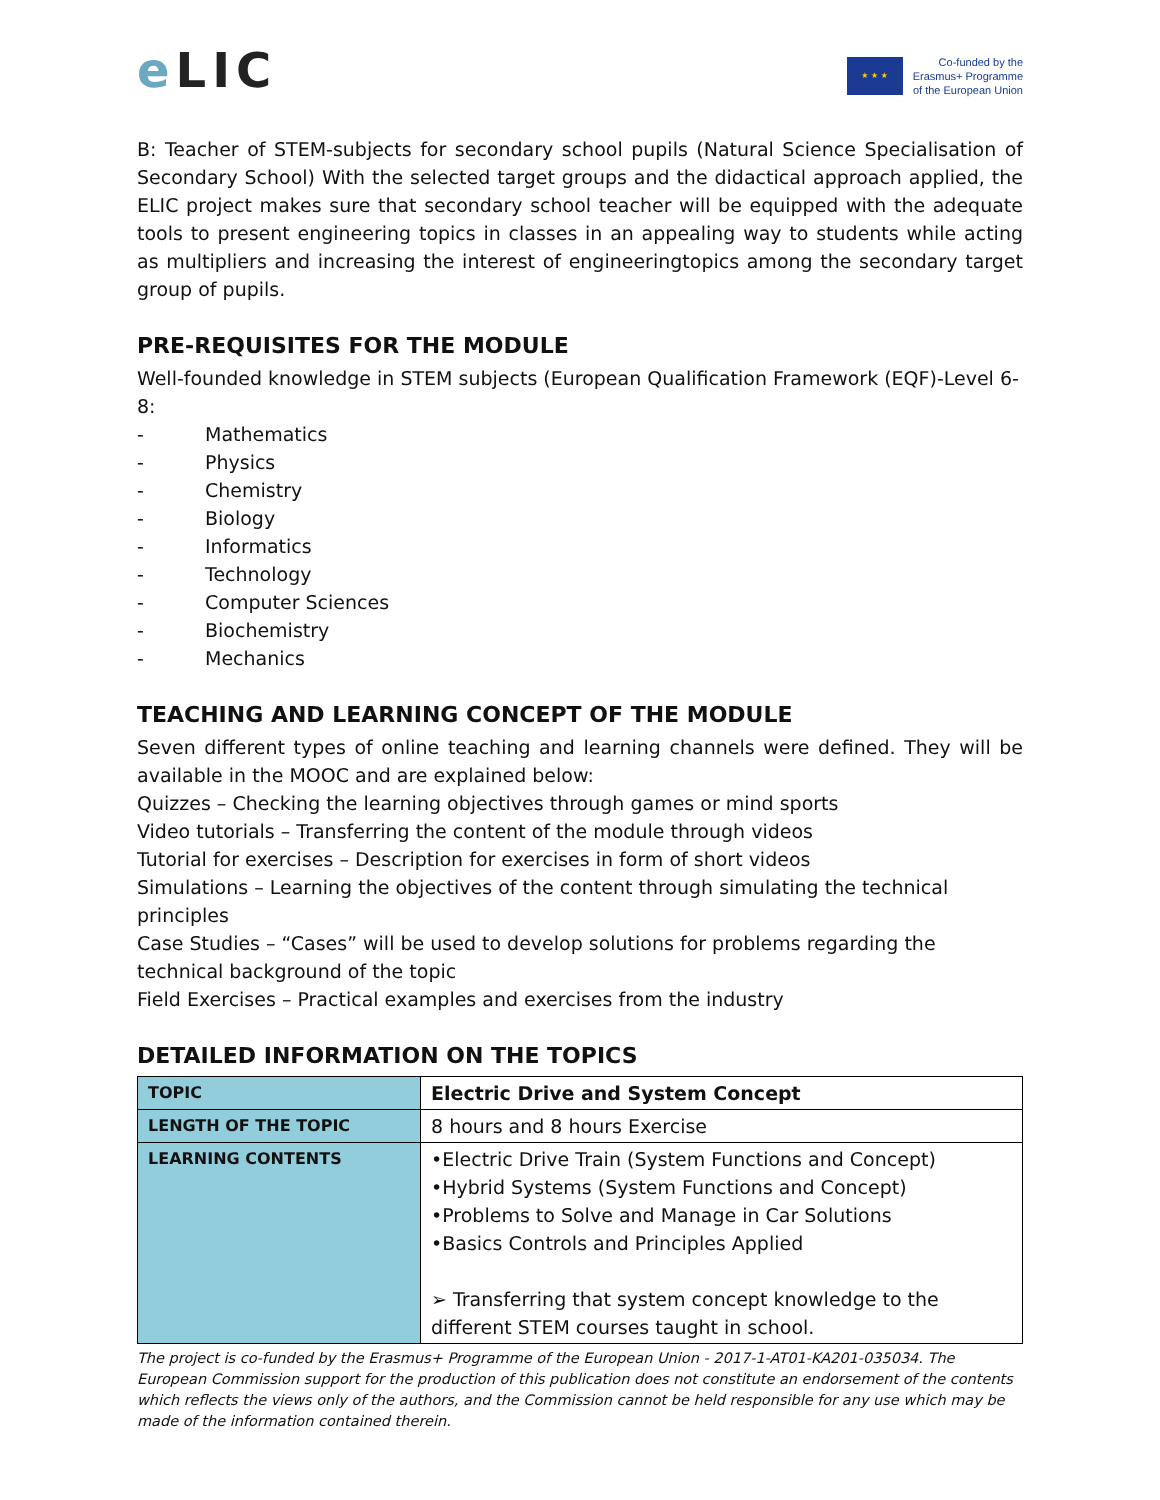e LIC
★ ★ ★
Co-funded by the
Erasmus+ Programme
of the European Union
B: Teacher of STEM-subjects for secondary school pupils (Natural Science Specialisation of Secondary School) With the selected target groups and the didactical approach applied, the ELIC project makes sure that secondary school teacher will be equipped with the adequate tools to present engineering topics in classes in an appealing way to students while acting as multipliers and increasing the interest of engineeringtopics among the secondary target group of pupils.
PRE-REQUISITES FOR THE MODULE
Well-founded knowledge in STEM subjects (European Qualification Framework (EQF)-Level 6-8:
- Mathematics
- Physics
- Chemistry
- Biology
- Informatics
- Technology
- Computer Sciences
- Biochemistry
- Mechanics
TEACHING AND LEARNING CONCEPT OF THE MODULE
Seven different types of online teaching and learning channels were defined. They will be available in the MOOC and are explained below:
Quizzes – Checking the learning objectives through games or mind sports
Video tutorials – Transferring the content of the module through videos
Tutorial for exercises – Description for exercises in form of short videos
Simulations – Learning the objectives of the content through simulating the technical principles
Case Studies – “Cases” will be used to develop solutions for problems regarding the technical background of the topic
Field Exercises – Practical examples and exercises from the industry
DETAILED INFORMATION ON THE TOPICS
| TOPIC | Electric Drive and System Concept |
| LENGTH OF THE TOPIC | 8 hours and 8 hours Exercise |
| LEARNING CONTENTS | •Electric Drive Train (System Functions and Concept) •Hybrid Systems (System Functions and Concept) •Problems to Solve and Manage in Car Solutions •Basics Controls and Principles Applied ➢ Transferring that system concept knowledge to the different STEM courses taught in school. |
The project is co-funded by the Erasmus+ Programme of the European Union - 2017-1-AT01-KA201-035034. The European Commission support for the production of this publication does not constitute an endorsement of the contents which reflects the views only of the authors, and the Commission cannot be held responsible for any use which may be made of the information contained therein.